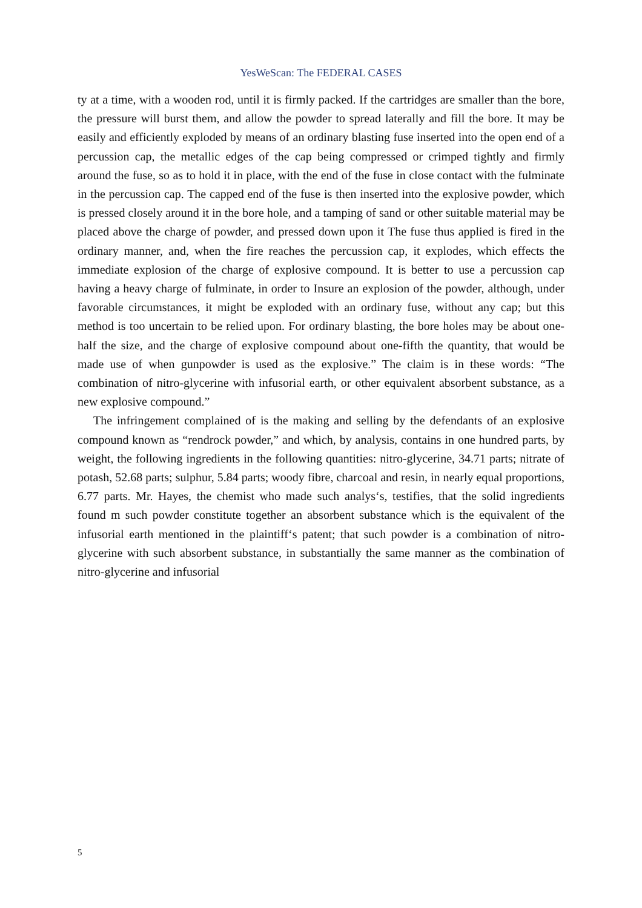YesWeScan: The FEDERAL CASES
ty at a time, with a wooden rod, until it is firmly packed. If the cartridges are smaller than the bore, the pressure will burst them, and allow the powder to spread laterally and fill the bore. It may be easily and efficiently exploded by means of an ordinary blasting fuse inserted into the open end of a percussion cap, the metallic edges of the cap being compressed or crimped tightly and firmly around the fuse, so as to hold it in place, with the end of the fuse in close contact with the fulminate in the percussion cap. The capped end of the fuse is then inserted into the explosive powder, which is pressed closely around it in the bore hole, and a tamping of sand or other suitable material may be placed above the charge of powder, and pressed down upon it The fuse thus applied is fired in the ordinary manner, and, when the fire reaches the percussion cap, it explodes, which effects the immediate explosion of the charge of explosive compound. It is better to use a percussion cap having a heavy charge of fulminate, in order to Insure an explosion of the powder, although, under favorable circumstances, it might be exploded with an ordinary fuse, without any cap; but this method is too uncertain to be relied upon. For ordinary blasting, the bore holes may be about one-half the size, and the charge of explosive compound about one-fifth the quantity, that would be made use of when gunpowder is used as the explosive.” The claim is in these words: “The combination of nitro-glycerine with infusorial earth, or other equivalent absorbent substance, as a new explosive compound.”
The infringement complained of is the making and selling by the defendants of an explosive compound known as “rendrock powder,” and which, by analysis, contains in one hundred parts, by weight, the following ingredients in the following quantities: nitro-glycerine, 34.71 parts; nitrate of potash, 52.68 parts; sulphur, 5.84 parts; woody fibre, charcoal and resin, in nearly equal proportions, 6.77 parts. Mr. Hayes, the chemist who made such analys‘s, testifies, that the solid ingredients found m such powder constitute together an absorbent substance which is the equivalent of the infusorial earth mentioned in the plaintiff‘s patent; that such powder is a combination of nitro-glycerine with such absorbent substance, in substantially the same manner as the combination of nitro-glycerine and infusorial
5